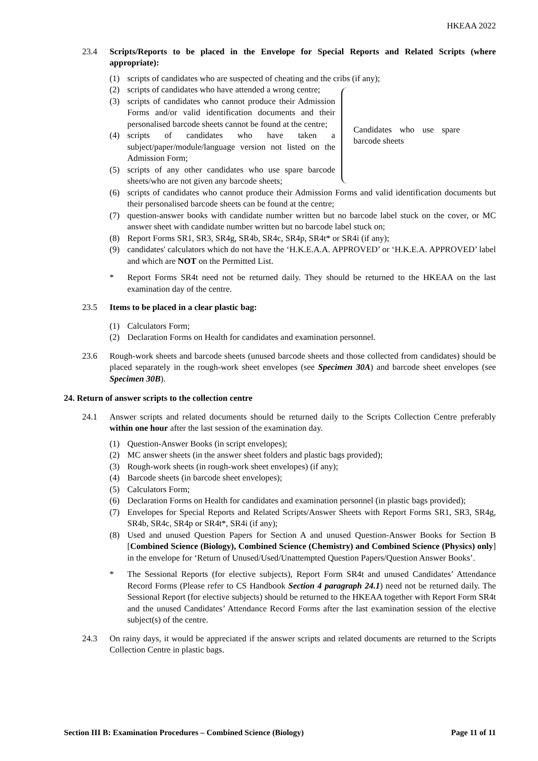HKEAA 2022
23.4 Scripts/Reports to be placed in the Envelope for Special Reports and Related Scripts (where appropriate):
(1) scripts of candidates who are suspected of cheating and the cribs (if any);
(2) scripts of candidates who have attended a wrong centre;
(3) scripts of candidates who cannot produce their Admission Forms and/or valid identification documents and their personalised barcode sheets cannot be found at the centre;
(4) scripts of candidates who have taken a subject/paper/module/language version not listed on the Admission Form;
(5) scripts of any other candidates who use spare barcode sheets/who are not given any barcode sheets;
Candidates who use spare barcode sheets
(6) scripts of candidates who cannot produce their Admission Forms and valid identification documents but their personalised barcode sheets can be found at the centre;
(7) question-answer books with candidate number written but no barcode label stuck on the cover, or MC answer sheet with candidate number written but no barcode label stuck on;
(8) Report Forms SR1, SR3, SR4g, SR4b, SR4c, SR4p, SR4t* or SR4i (if any);
(9) candidates' calculators which do not have the ‘H.K.E.A.A. APPROVED’ or ‘H.K.E.A. APPROVED’ label and which are NOT on the Permitted List.
* Report Forms SR4t need not be returned daily. They should be returned to the HKEAA on the last examination day of the centre.
23.5 Items to be placed in a clear plastic bag:
(1) Calculators Form;
(2) Declaration Forms on Health for candidates and examination personnel.
23.6 Rough-work sheets and barcode sheets (unused barcode sheets and those collected from candidates) should be placed separately in the rough-work sheet envelopes (see Specimen 30A) and barcode sheet envelopes (see Specimen 30B).
24. Return of answer scripts to the collection centre
24.1 Answer scripts and related documents should be returned daily to the Scripts Collection Centre preferably within one hour after the last session of the examination day.
(1) Question-Answer Books (in script envelopes);
(2) MC answer sheets (in the answer sheet folders and plastic bags provided);
(3) Rough-work sheets (in rough-work sheet envelopes) (if any);
(4) Barcode sheets (in barcode sheet envelopes);
(5) Calculators Form;
(6) Declaration Forms on Health for candidates and examination personnel (in plastic bags provided);
(7) Envelopes for Special Reports and Related Scripts/Answer Sheets with Report Forms SR1, SR3, SR4g, SR4b, SR4c, SR4p or SR4t*, SR4i (if any);
(8) Used and unused Question Papers for Section A and unused Question-Answer Books for Section B [Combined Science (Biology), Combined Science (Chemistry) and Combined Science (Physics) only] in the envelope for ‘Return of Unused/Used/Unattempted Question Papers/Question Answer Books’.
* The Sessional Reports (for elective subjects), Report Form SR4t and unused Candidates’ Attendance Record Forms (Please refer to CS Handbook Section 4 paragraph 24.1) need not be returned daily. The Sessional Report (for elective subjects) should be returned to the HKEAA together with Report Form SR4t and the unused Candidates’ Attendance Record Forms after the last examination session of the elective subject(s) of the centre.
24.3 On rainy days, it would be appreciated if the answer scripts and related documents are returned to the Scripts Collection Centre in plastic bags.
Section III B: Examination Procedures – Combined Science (Biology) Page 11 of 11